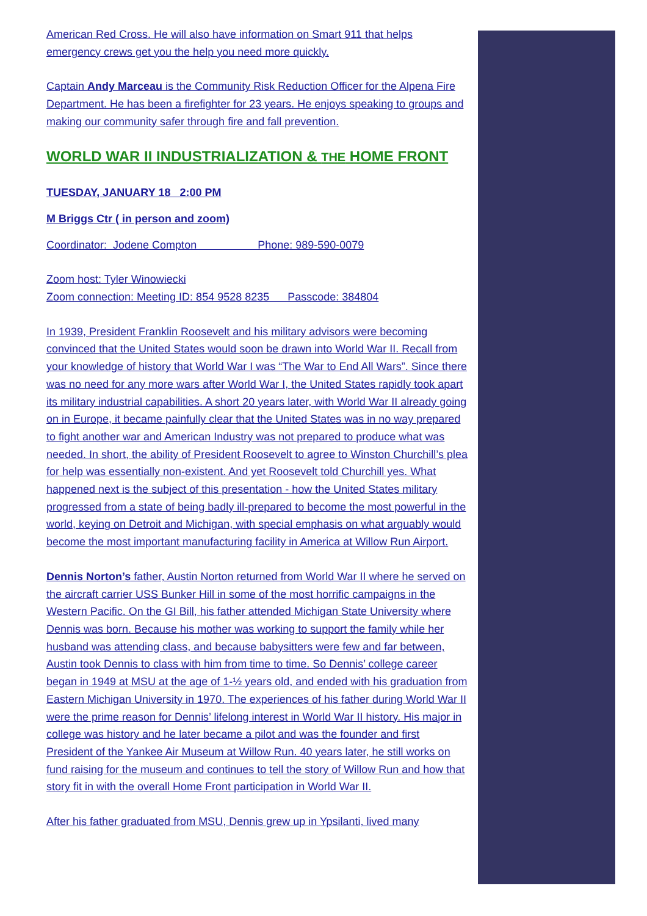American Red Cross. He will also have information on Smart 911 that helps emergency crews get you the help you need more quickly.
Captain Andy Marceau is the Community Risk Reduction Officer for the Alpena Fire Department. He has been a firefighter for 23 years. He enjoys speaking to groups and making our community safer through fire and fall prevention.
WORLD WAR II INDUSTRIALIZATION & THE HOME FRONT
TUESDAY, JANUARY 18 2:00 PM
M Briggs Ctr ( in person and zoom)
Coordinator: Jodene Compton Phone: 989-590-0079
Zoom host: Tyler Winowiecki
Zoom connection: Meeting ID: 854 9528 8235 Passcode: 384804
In 1939, President Franklin Roosevelt and his military advisors were becoming convinced that the United States would soon be drawn into World War II. Recall from your knowledge of history that World War I was “The War to End All Wars”. Since there was no need for any more wars after World War I, the United States rapidly took apart its military industrial capabilities. A short 20 years later, with World War II already going on in Europe, it became painfully clear that the United States was in no way prepared to fight another war and American Industry was not prepared to produce what was needed. In short, the ability of President Roosevelt to agree to Winston Churchill’s plea for help was essentially non-existent. And yet Roosevelt told Churchill yes. What happened next is the subject of this presentation - how the United States military progressed from a state of being badly ill-prepared to become the most powerful in the world, keying on Detroit and Michigan, with special emphasis on what arguably would become the most important manufacturing facility in America at Willow Run Airport.
Dennis Norton’s father, Austin Norton returned from World War II where he served on the aircraft carrier USS Bunker Hill in some of the most horrific campaigns in the Western Pacific. On the GI Bill, his father attended Michigan State University where Dennis was born. Because his mother was working to support the family while her husband was attending class, and because babysitters were few and far between, Austin took Dennis to class with him from time to time. So Dennis’ college career began in 1949 at MSU at the age of 1-½ years old, and ended with his graduation from Eastern Michigan University in 1970. The experiences of his father during World War II were the prime reason for Dennis’ lifelong interest in World War II history. His major in college was history and he later became a pilot and was the founder and first President of the Yankee Air Museum at Willow Run. 40 years later, he still works on fund raising for the museum and continues to tell the story of Willow Run and how that story fit in with the overall Home Front participation in World War II.
After his father graduated from MSU, Dennis grew up in Ypsilanti, lived many